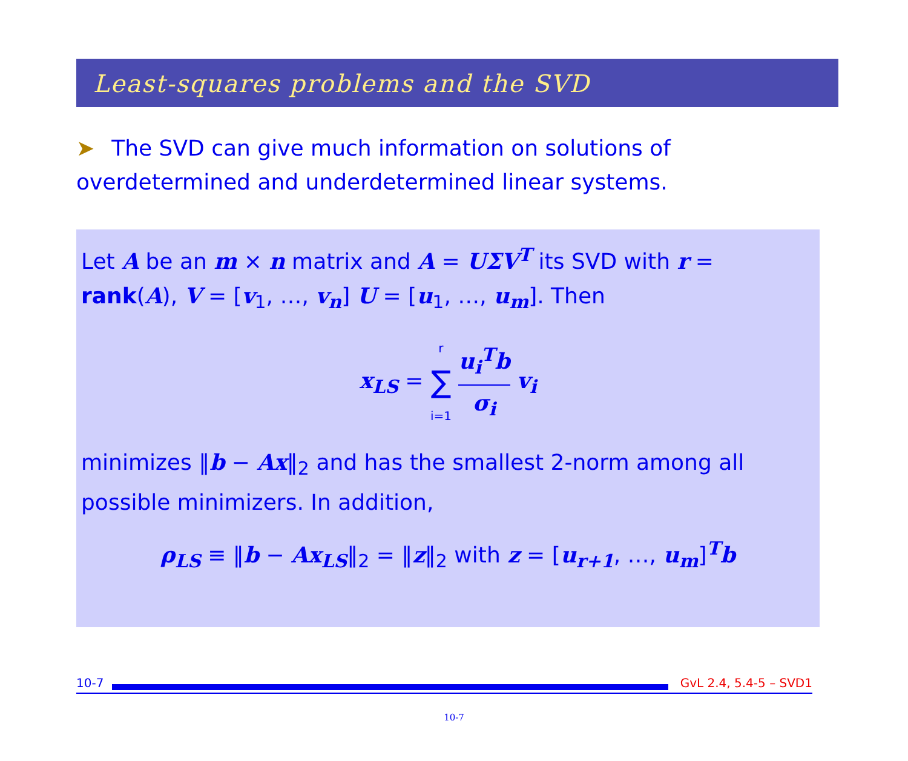Least-squares problems and the SVD
➤ The SVD can give much information on solutions of overdetermined and underdetermined linear systems.
Let A be an m × n matrix and A = UΣV<sup>T</sup> its SVD with r = rank(A), V = [v<sub>1</sub>, …, v<sub>n</sub>] U = [u<sub>1</sub>, …, u<sub>m</sub>]. Then
x<sub>LS</sub> = r ∑ i=1 u<sub>i</sub><sup>T</sup>b σ<sub>i</sub> v<sub>i</sub>
minimizes ‖b − Ax‖<sub>2</sub> and has the smallest 2-norm among all possible minimizers. In addition,
ρ<sub>LS</sub> ≡ ‖b − Ax<sub>LS</sub>‖<sub>2</sub> = ‖z‖<sub>2</sub> with z = [u<sub>r+1</sub>, …, u<sub>m</sub>]<sup>T</sup>b
10-7
GvL 2.4, 5.4-5 – SVD1
10-7